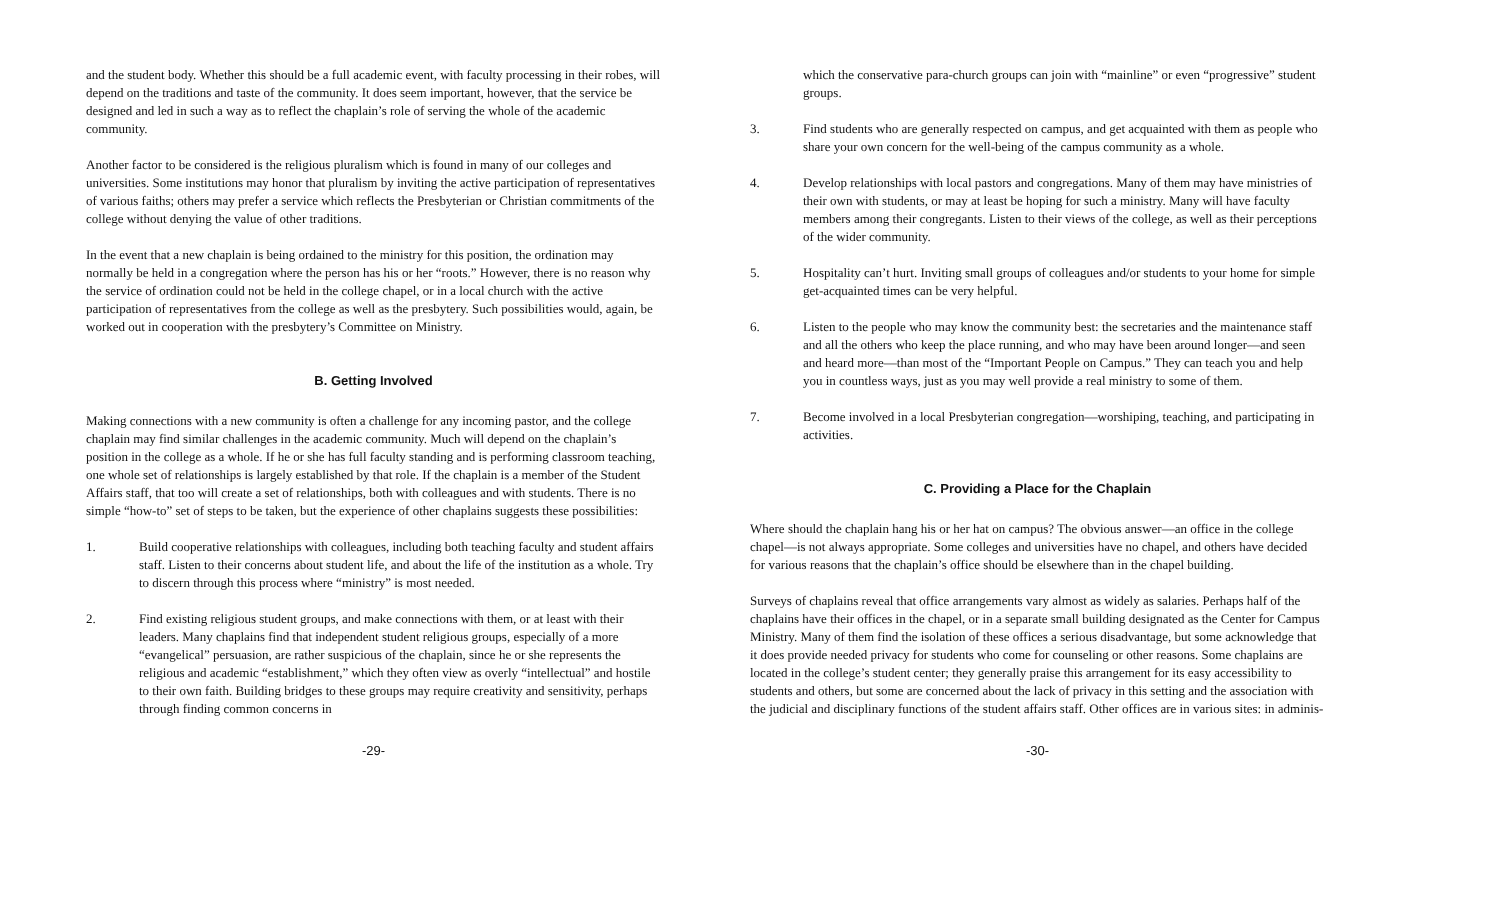and the student body. Whether this should be a full academic event, with faculty processing in their robes, will depend on the traditions and taste of the community. It does seem important, however, that the service be designed and led in such a way as to reflect the chaplain’s role of serving the whole of the academic community.
Another factor to be considered is the religious pluralism which is found in many of our colleges and universities. Some institutions may honor that pluralism by inviting the active participation of representatives of various faiths; others may prefer a service which reflects the Presbyterian or Christian commitments of the college without denying the value of other traditions.
In the event that a new chaplain is being ordained to the ministry for this position, the ordination may normally be held in a congregation where the person has his or her “roots.” However, there is no reason why the service of ordination could not be held in the college chapel, or in a local church with the active participation of representatives from the college as well as the presbytery. Such possibilities would, again, be worked out in cooperation with the presbytery’s Committee on Ministry.
B. Getting Involved
Making connections with a new community is often a challenge for any incoming pastor, and the college chaplain may find similar challenges in the academic community. Much will depend on the chaplain’s position in the college as a whole. If he or she has full faculty standing and is performing classroom teaching, one whole set of relationships is largely established by that role. If the chaplain is a member of the Student Affairs staff, that too will create a set of relationships, both with colleagues and with students. There is no simple “how-to” set of steps to be taken, but the experience of other chaplains suggests these possibilities:
1. Build cooperative relationships with colleagues, including both teaching faculty and student affairs staff. Listen to their concerns about student life, and about the life of the institution as a whole. Try to discern through this process where “ministry” is most needed.
2. Find existing religious student groups, and make connections with them, or at least with their leaders. Many chaplains find that independent student religious groups, especially of a more “evangelical” persuasion, are rather suspicious of the chaplain, since he or she represents the religious and academic “establishment,” which they often view as overly “intellectual” and hostile to their own faith. Building bridges to these groups may require creativity and sensitivity, perhaps through finding common concerns in
-29-
which the conservative para-church groups can join with “mainline” or even “progressive” student groups.
3. Find students who are generally respected on campus, and get acquainted with them as people who share your own concern for the well-being of the campus community as a whole.
4. Develop relationships with local pastors and congregations. Many of them may have ministries of their own with students, or may at least be hoping for such a ministry. Many will have faculty members among their congregants. Listen to their views of the college, as well as their perceptions of the wider community.
5. Hospitality can’t hurt. Inviting small groups of colleagues and/or students to your home for simple get-acquainted times can be very helpful.
6. Listen to the people who may know the community best: the secretaries and the maintenance staff and all the others who keep the place running, and who may have been around longer—and seen and heard more—than most of the “Important People on Campus.” They can teach you and help you in countless ways, just as you may well provide a real ministry to some of them.
7. Become involved in a local Presbyterian congregation—worshiping, teaching, and participating in activities.
C. Providing a Place for the Chaplain
Where should the chaplain hang his or her hat on campus? The obvious answer—an office in the college chapel—is not always appropriate. Some colleges and universities have no chapel, and others have decided for various reasons that the chaplain’s office should be elsewhere than in the chapel building.
Surveys of chaplains reveal that office arrangements vary almost as widely as salaries. Perhaps half of the chaplains have their offices in the chapel, or in a separate small building designated as the Center for Campus Ministry. Many of them find the isolation of these offices a serious disadvantage, but some acknowledge that it does provide needed privacy for students who come for counseling or other reasons. Some chaplains are located in the college’s student center; they generally praise this arrangement for its easy accessibility to students and others, but some are concerned about the lack of privacy in this setting and the association with the judicial and disciplinary functions of the student affairs staff. Other offices are in various sites: in adminis-
-30-